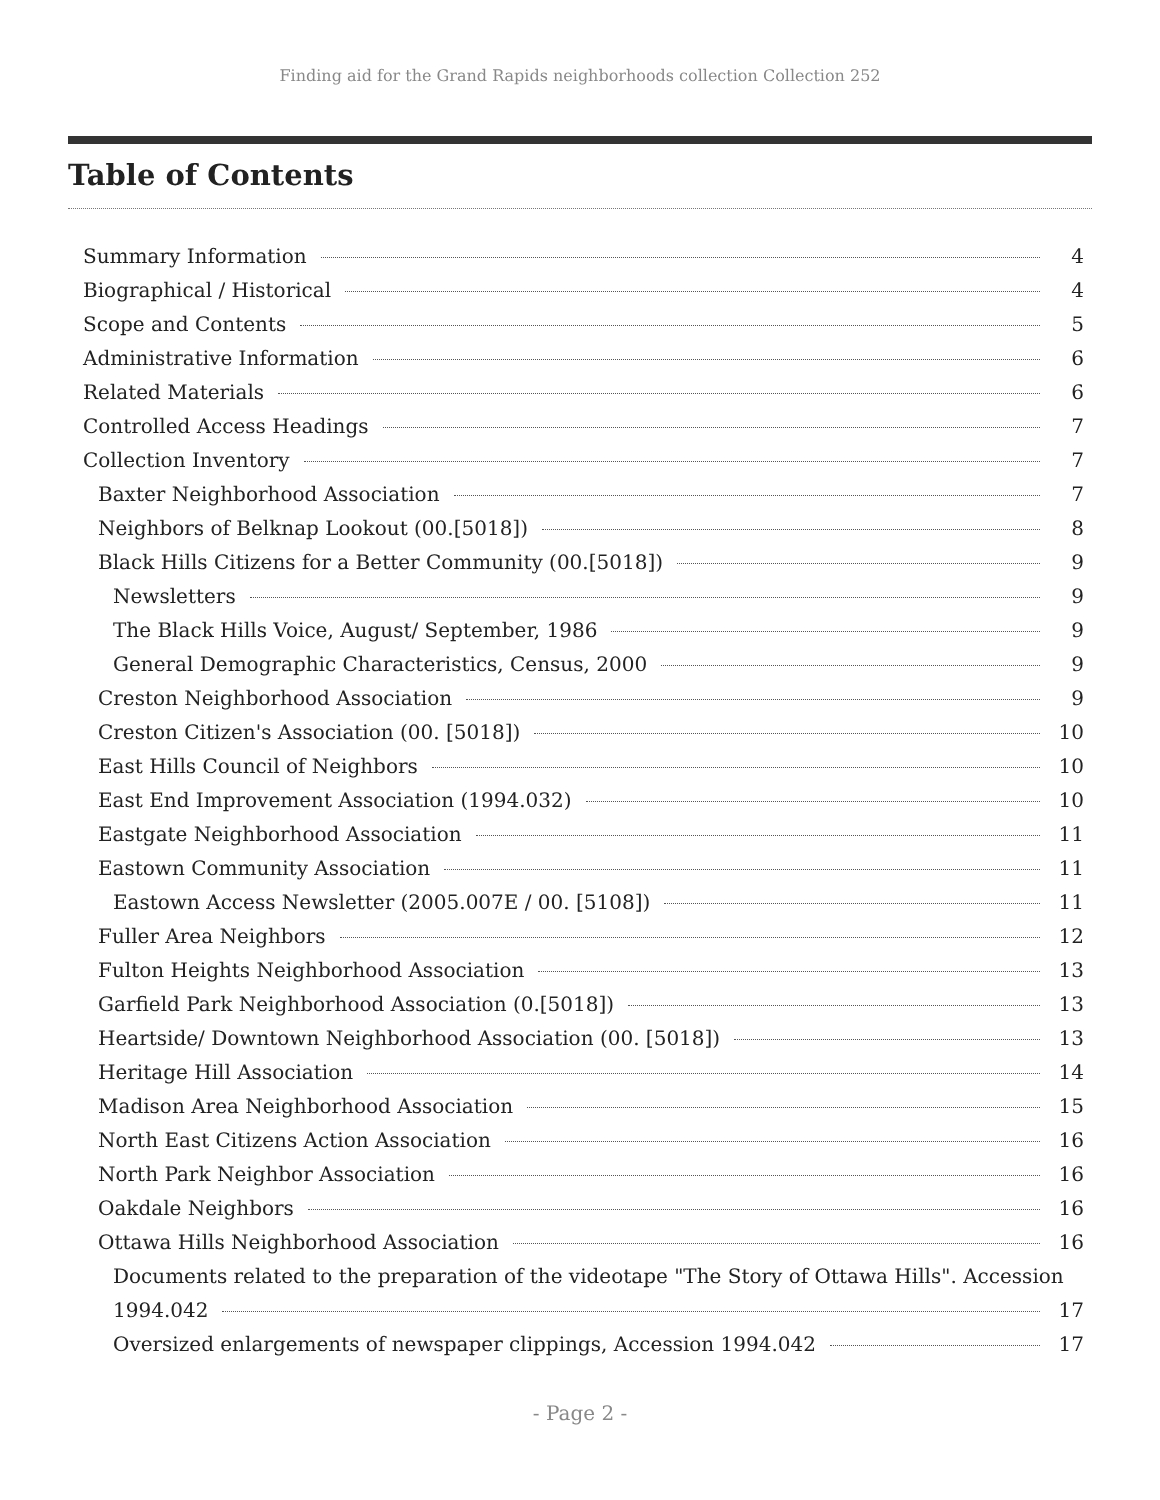Finding aid for the Grand Rapids neighborhoods collection Collection 252
Table of Contents
Summary Information 4
Biographical / Historical 4
Scope and Contents 5
Administrative Information 6
Related Materials 6
Controlled Access Headings 7
Collection Inventory 7
Baxter Neighborhood Association 7
Neighbors of Belknap Lookout (00.[5018]) 8
Black Hills Citizens for a Better Community (00.[5018]) 9
Newsletters 9
The Black Hills Voice, August/ September, 1986 9
General Demographic Characteristics, Census, 2000 9
Creston Neighborhood Association 9
Creston Citizen's Association (00. [5018]) 10
East Hills Council of Neighbors 10
East End Improvement Association (1994.032) 10
Eastgate Neighborhood Association 11
Eastown Community Association 11
Eastown Access Newsletter (2005.007E / 00. [5108]) 11
Fuller Area Neighbors 12
Fulton Heights Neighborhood Association 13
Garfield Park Neighborhood Association (0.[5018]) 13
Heartside/ Downtown Neighborhood Association (00. [5018]) 13
Heritage Hill Association 14
Madison Area Neighborhood Association 15
North East Citizens Action Association 16
North Park Neighbor Association 16
Oakdale Neighbors 16
Ottawa Hills Neighborhood Association 16
Documents related to the preparation of the videotape "The Story of Ottawa Hills". Accession
1994.042 17
Oversized enlargements of newspaper clippings, Accession 1994.042 17
- Page 2 -